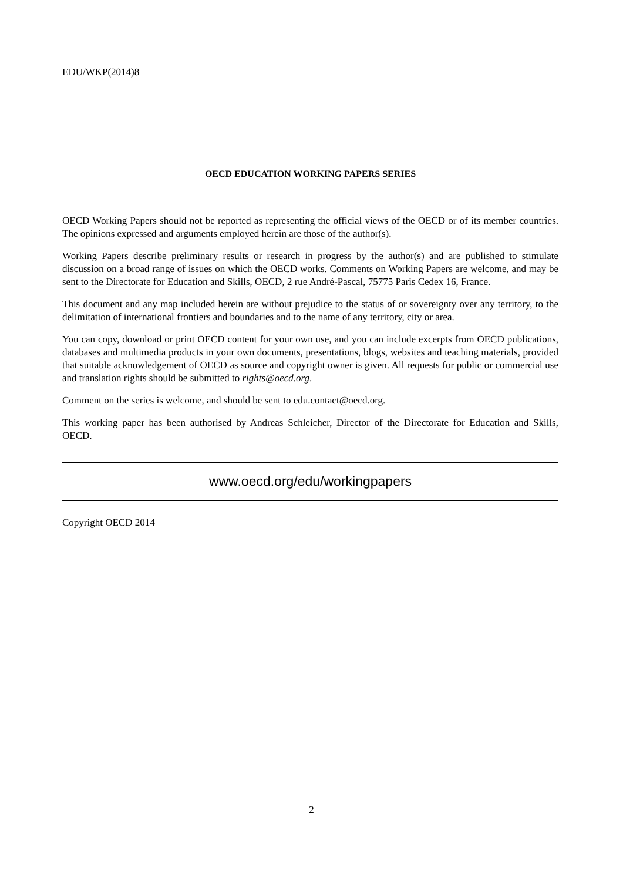EDU/WKP(2014)8
OECD EDUCATION WORKING PAPERS SERIES
OECD Working Papers should not be reported as representing the official views of the OECD or of its member countries. The opinions expressed and arguments employed herein are those of the author(s).
Working Papers describe preliminary results or research in progress by the author(s) and are published to stimulate discussion on a broad range of issues on which the OECD works. Comments on Working Papers are welcome, and may be sent to the Directorate for Education and Skills, OECD, 2 rue André-Pascal, 75775 Paris Cedex 16, France.
This document and any map included herein are without prejudice to the status of or sovereignty over any territory, to the delimitation of international frontiers and boundaries and to the name of any territory, city or area.
You can copy, download or print OECD content for your own use, and you can include excerpts from OECD publications, databases and multimedia products in your own documents, presentations, blogs, websites and teaching materials, provided that suitable acknowledgement of OECD as source and copyright owner is given. All requests for public or commercial use and translation rights should be submitted to rights@oecd.org.
Comment on the series is welcome, and should be sent to edu.contact@oecd.org.
This working paper has been authorised by Andreas Schleicher, Director of the Directorate for Education and Skills, OECD.
www.oecd.org/edu/workingpapers
Copyright OECD 2014
2